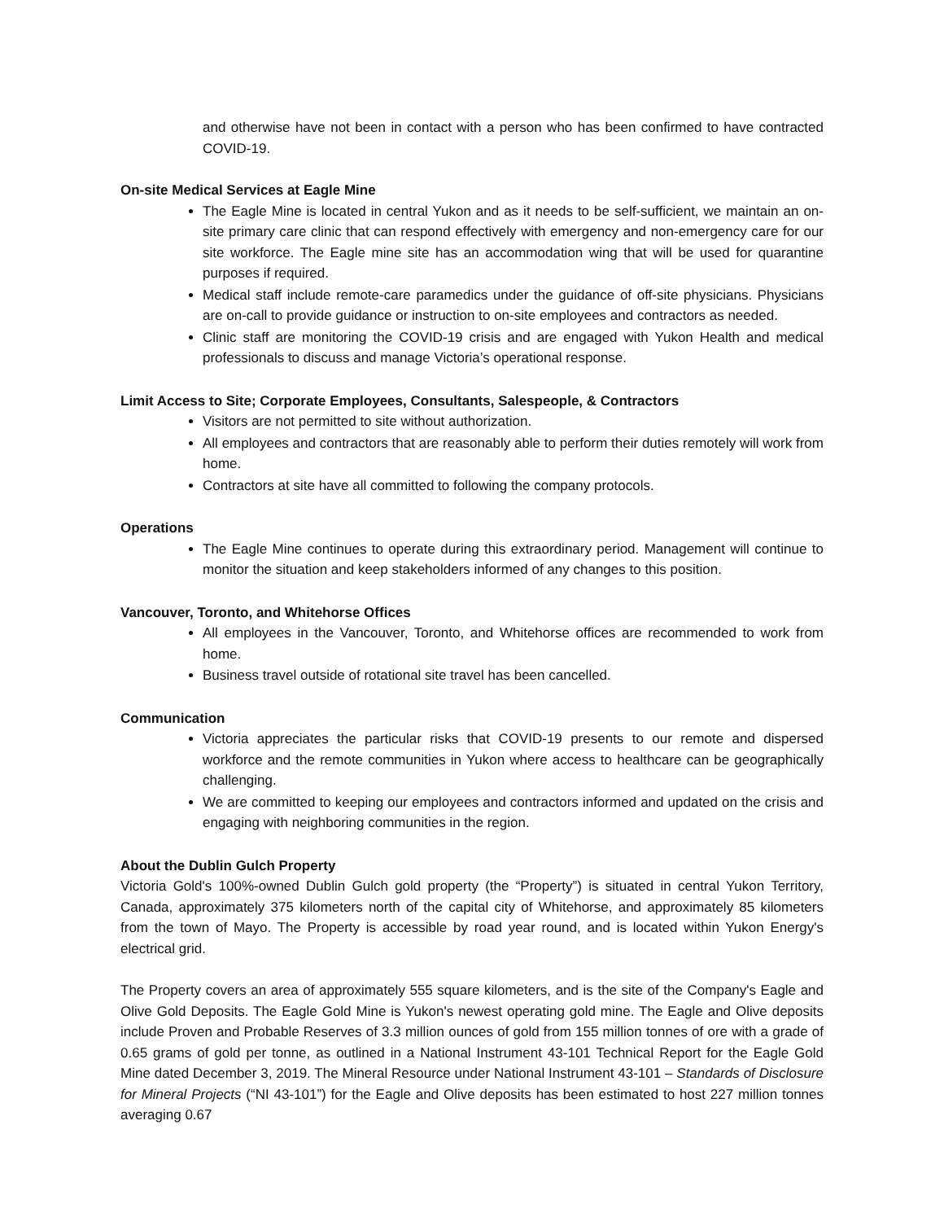and otherwise have not been in contact with a person who has been confirmed to have contracted COVID-19.
On-site Medical Services at Eagle Mine
The Eagle Mine is located in central Yukon and as it needs to be self-sufficient, we maintain an on-site primary care clinic that can respond effectively with emergency and non-emergency care for our site workforce. The Eagle mine site has an accommodation wing that will be used for quarantine purposes if required.
Medical staff include remote-care paramedics under the guidance of off-site physicians. Physicians are on-call to provide guidance or instruction to on-site employees and contractors as needed.
Clinic staff are monitoring the COVID-19 crisis and are engaged with Yukon Health and medical professionals to discuss and manage Victoria’s operational response.
Limit Access to Site; Corporate Employees, Consultants, Salespeople, & Contractors
Visitors are not permitted to site without authorization.
All employees and contractors that are reasonably able to perform their duties remotely will work from home.
Contractors at site have all committed to following the company protocols.
Operations
The Eagle Mine continues to operate during this extraordinary period. Management will continue to monitor the situation and keep stakeholders informed of any changes to this position.
Vancouver, Toronto, and Whitehorse Offices
All employees in the Vancouver, Toronto, and Whitehorse offices are recommended to work from home.
Business travel outside of rotational site travel has been cancelled.
Communication
Victoria appreciates the particular risks that COVID-19 presents to our remote and dispersed workforce and the remote communities in Yukon where access to healthcare can be geographically challenging.
We are committed to keeping our employees and contractors informed and updated on the crisis and engaging with neighboring communities in the region.
About the Dublin Gulch Property
Victoria Gold's 100%-owned Dublin Gulch gold property (the “Property”) is situated in central Yukon Territory, Canada, approximately 375 kilometers north of the capital city of Whitehorse, and approximately 85 kilometers from the town of Mayo. The Property is accessible by road year round, and is located within Yukon Energy's electrical grid.
The Property covers an area of approximately 555 square kilometers, and is the site of the Company's Eagle and Olive Gold Deposits. The Eagle Gold Mine is Yukon's newest operating gold mine. The Eagle and Olive deposits include Proven and Probable Reserves of 3.3 million ounces of gold from 155 million tonnes of ore with a grade of 0.65 grams of gold per tonne, as outlined in a National Instrument 43-101 Technical Report for the Eagle Gold Mine dated December 3, 2019. The Mineral Resource under National Instrument 43-101 – Standards of Disclosure for Mineral Projects (“NI 43-101”) for the Eagle and Olive deposits has been estimated to host 227 million tonnes averaging 0.67